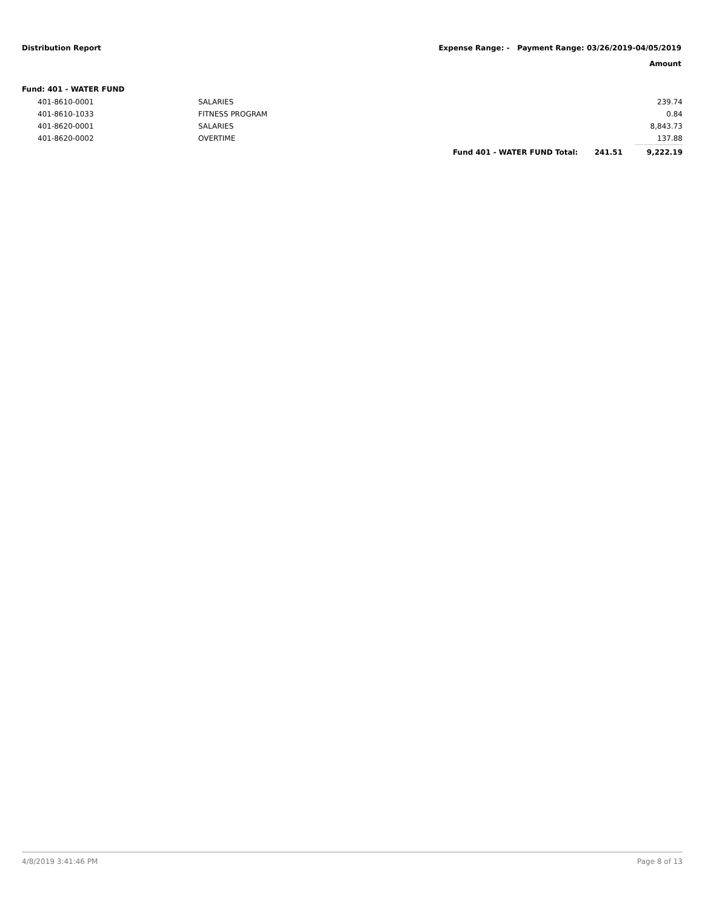Distribution Report Expense Range: - Payment Range: 03/26/2019-04/05/2019
Amount
Fund: 401 - WATER FUND
| 401-8610-0001 | SALARIES | | | 239.74 |
| 401-8610-1033 | FITNESS PROGRAM | | | 0.84 |
| 401-8620-0001 | SALARIES | | | 8,843.73 |
| 401-8620-0002 | OVERTIME | | | 137.88 |
| | | Fund 401 - WATER FUND Total: | 241.51 | 9,222.19 |
4/8/2019 3:41:46 PM Page 8 of 13